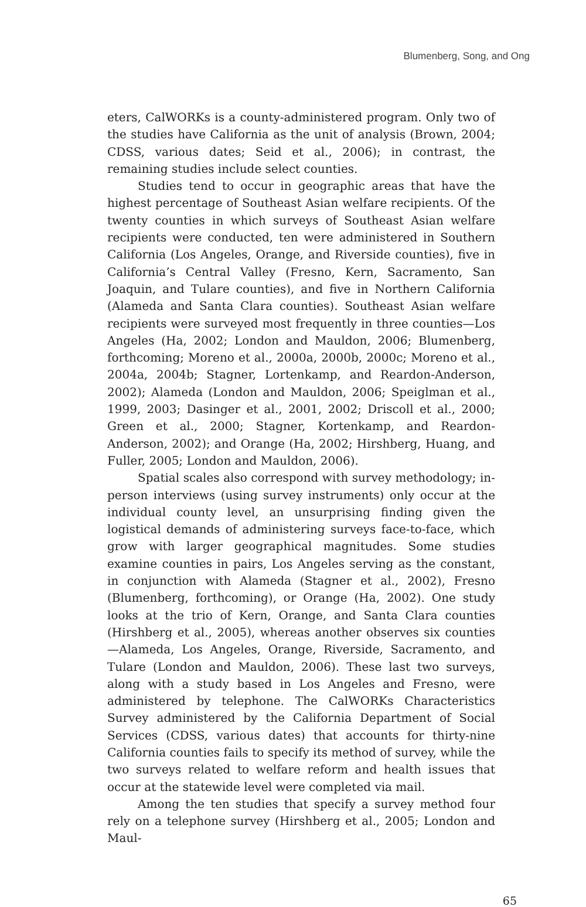Blumenberg, Song, and Ong
eters, CalWORKs is a county-administered program. Only two of the studies have California as the unit of analysis (Brown, 2004; CDSS, various dates; Seid et al., 2006); in contrast, the remaining studies include select counties.
Studies tend to occur in geographic areas that have the highest percentage of Southeast Asian welfare recipients. Of the twenty counties in which surveys of Southeast Asian welfare recipients were conducted, ten were administered in Southern California (Los Angeles, Orange, and Riverside counties), five in California’s Central Valley (Fresno, Kern, Sacramento, San Joaquin, and Tulare counties), and five in Northern California (Alameda and Santa Clara counties). Southeast Asian welfare recipients were surveyed most frequently in three counties—Los Angeles (Ha, 2002; London and Mauldon, 2006; Blumenberg, forthcoming; Moreno et al., 2000a, 2000b, 2000c; Moreno et al., 2004a, 2004b; Stagner, Lortenkamp, and Reardon-Anderson, 2002); Alameda (London and Mauldon, 2006; Speiglman et al., 1999, 2003; Dasinger et al., 2001, 2002; Driscoll et al., 2000; Green et al., 2000; Stagner, Kortenkamp, and Reardon-Anderson, 2002); and Orange (Ha, 2002; Hirshberg, Huang, and Fuller, 2005; London and Mauldon, 2006).
Spatial scales also correspond with survey methodology; in-person interviews (using survey instruments) only occur at the individual county level, an unsurprising finding given the logistical demands of administering surveys face-to-face, which grow with larger geographical magnitudes. Some studies examine counties in pairs, Los Angeles serving as the constant, in conjunction with Alameda (Stagner et al., 2002), Fresno (Blumenberg, forthcoming), or Orange (Ha, 2002). One study looks at the trio of Kern, Orange, and Santa Clara counties (Hirshberg et al., 2005), whereas another observes six counties—Alameda, Los Angeles, Orange, Riverside, Sacramento, and Tulare (London and Mauldon, 2006). These last two surveys, along with a study based in Los Angeles and Fresno, were administered by telephone. The CalWORKs Characteristics Survey administered by the California Department of Social Services (CDSS, various dates) that accounts for thirty-nine California counties fails to specify its method of survey, while the two surveys related to welfare reform and health issues that occur at the statewide level were completed via mail.
Among the ten studies that specify a survey method four rely on a telephone survey (Hirshberg et al., 2005; London and Maul-
65